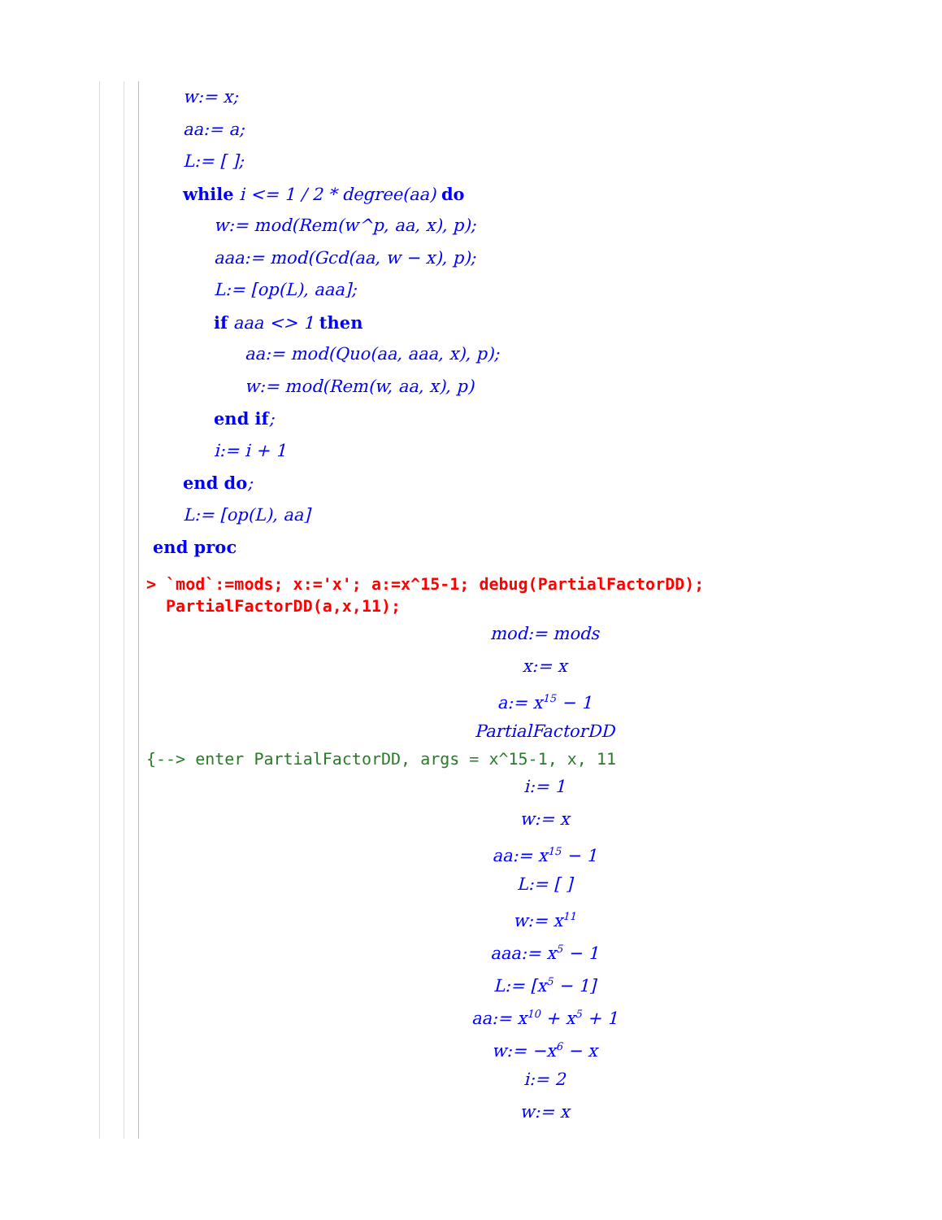w:= x;
aa:= a;
L:= [ ];
while i <= 1 / 2 * degree(aa) do
w:= mod(Rem(w^p, aa, x), p);
aaa:= mod(Gcd(aa, w − x), p);
L:= [op(L), aaa];
if aaa <> 1 then
aa:= mod(Quo(aa, aaa, x), p);
w:= mod(Rem(w, aa, x), p)
end if;
i:= i + 1
end do;
L:= [op(L), aa]
end proc
> `mod`:=mods; x:='x'; a:=x^15-1; debug(PartialFactorDD);
PartialFactorDD(a,x,11);
mod:= mods
x:= x
a:= x<sup>15</sup> − 1
PartialFactorDD
{--> enter PartialFactorDD, args = x^15-1, x, 11
i:= 1
w:= x
aa:= x<sup>15</sup> − 1
L:= [ ]
w:= x<sup>11</sup>
aaa:= x<sup>5</sup> − 1
L:= [x<sup>5</sup> − 1]
aa:= x<sup>10</sup> + x<sup>5</sup> + 1
w:= −x<sup>6</sup> − x
i:= 2
w:= x